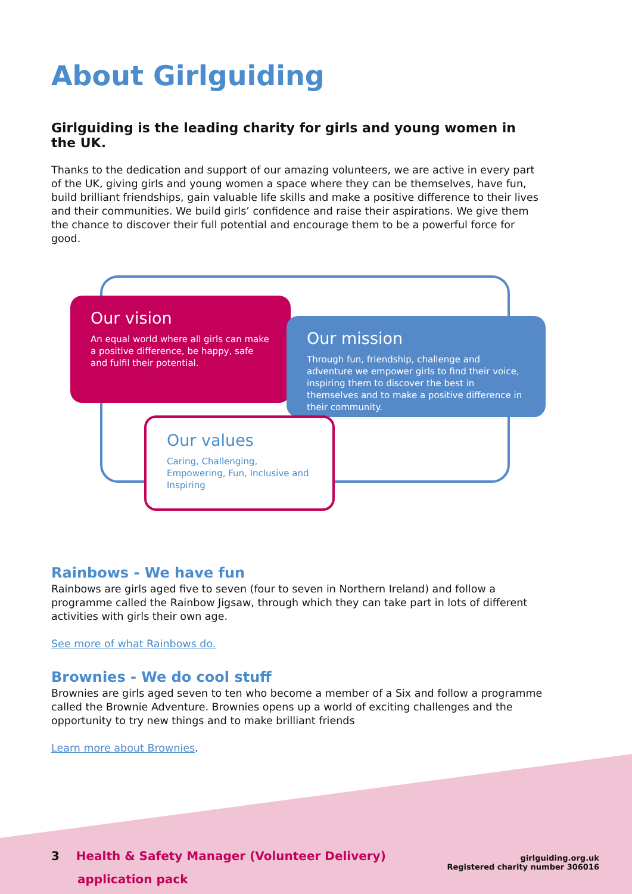About Girlguiding
Girlguiding is the leading charity for girls and young women in the UK.
Thanks to the dedication and support of our amazing volunteers, we are active in every part of the UK, giving girls and young women a space where they can be themselves, have fun, build brilliant friendships, gain valuable life skills and make a positive difference to their lives and their communities. We build girls’ confidence and raise their aspirations. We give them the chance to discover their full potential and encourage them to be a powerful force for good.
Our vision
An equal world where all girls can make a positive difference, be happy, safe and fulfil their potential.
Our mission
Through fun, friendship, challenge and adventure we empower girls to find their voice, inspiring them to discover the best in themselves and to make a positive difference in their community.
Our values
Caring, Challenging, Empowering, Fun, Inclusive and Inspiring
Rainbows - We have fun
Rainbows are girls aged five to seven (four to seven in Northern Ireland) and follow a programme called the Rainbow Jigsaw, through which they can take part in lots of different activities with girls their own age.
See more of what Rainbows do.
Brownies - We do cool stuff
Brownies are girls aged seven to ten who become a member of a Six and follow a programme called the Brownie Adventure. Brownies opens up a world of exciting challenges and the opportunity to try new things and to make brilliant friends
Learn more about Brownies.
3 Health & Safety Manager (Volunteer Delivery)
application pack
girlguiding.org.uk
Registered charity number 306016